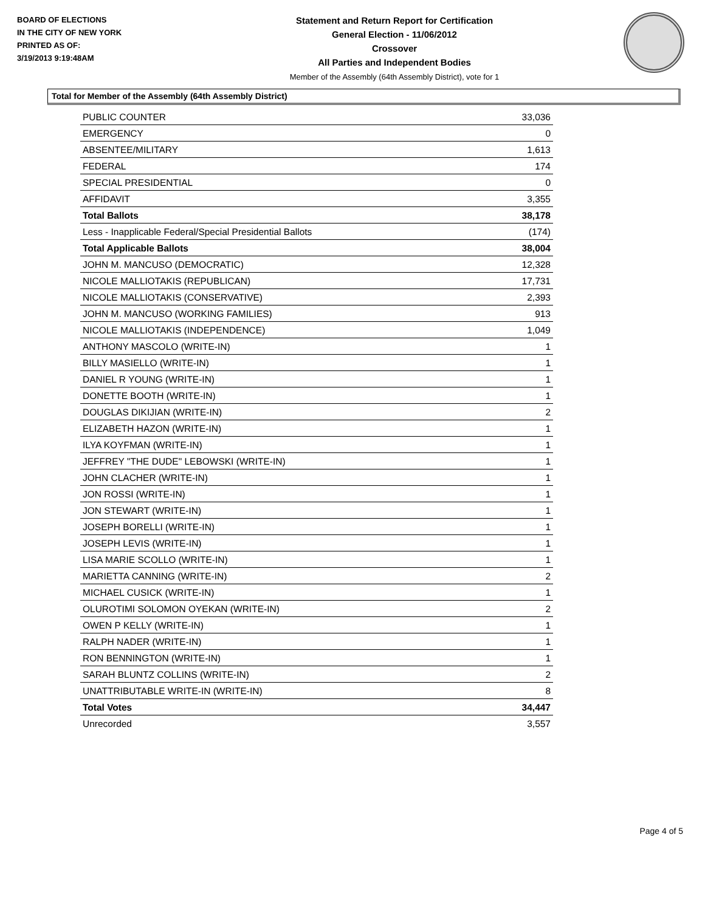BOARD OF ELECTIONS
IN THE CITY OF NEW YORK
PRINTED AS OF:
3/19/2013 9:19:48AM
Statement and Return Report for Certification
General Election - 11/06/2012
Crossover
All Parties and Independent Bodies
Member of the Assembly (64th Assembly District), vote for 1
Total for Member of the Assembly (64th Assembly District)
| PUBLIC COUNTER | 33,036 |
| EMERGENCY | 0 |
| ABSENTEE/MILITARY | 1,613 |
| FEDERAL | 174 |
| SPECIAL PRESIDENTIAL | 0 |
| AFFIDAVIT | 3,355 |
| Total Ballots | 38,178 |
| Less - Inapplicable Federal/Special Presidential Ballots | (174) |
| Total Applicable Ballots | 38,004 |
| JOHN M. MANCUSO (DEMOCRATIC) | 12,328 |
| NICOLE MALLIOTAKIS (REPUBLICAN) | 17,731 |
| NICOLE MALLIOTAKIS (CONSERVATIVE) | 2,393 |
| JOHN M. MANCUSO (WORKING FAMILIES) | 913 |
| NICOLE MALLIOTAKIS (INDEPENDENCE) | 1,049 |
| ANTHONY MASCOLO (WRITE-IN) | 1 |
| BILLY MASIELLO (WRITE-IN) | 1 |
| DANIEL R YOUNG (WRITE-IN) | 1 |
| DONETTE BOOTH (WRITE-IN) | 1 |
| DOUGLAS DIKIJIAN (WRITE-IN) | 2 |
| ELIZABETH HAZON (WRITE-IN) | 1 |
| ILYA KOYFMAN (WRITE-IN) | 1 |
| JEFFREY "THE DUDE" LEBOWSKI (WRITE-IN) | 1 |
| JOHN CLACHER (WRITE-IN) | 1 |
| JON ROSSI (WRITE-IN) | 1 |
| JON STEWART (WRITE-IN) | 1 |
| JOSEPH BORELLI (WRITE-IN) | 1 |
| JOSEPH LEVIS (WRITE-IN) | 1 |
| LISA MARIE SCOLLO (WRITE-IN) | 1 |
| MARIETTA CANNING (WRITE-IN) | 2 |
| MICHAEL CUSICK (WRITE-IN) | 1 |
| OLUROTIMI SOLOMON OYEKAN (WRITE-IN) | 2 |
| OWEN P KELLY (WRITE-IN) | 1 |
| RALPH NADER (WRITE-IN) | 1 |
| RON BENNINGTON (WRITE-IN) | 1 |
| SARAH BLUNTZ COLLINS (WRITE-IN) | 2 |
| UNATTRIBUTABLE WRITE-IN (WRITE-IN) | 8 |
| Total Votes | 34,447 |
| Unrecorded | 3,557 |
Page 4 of 5